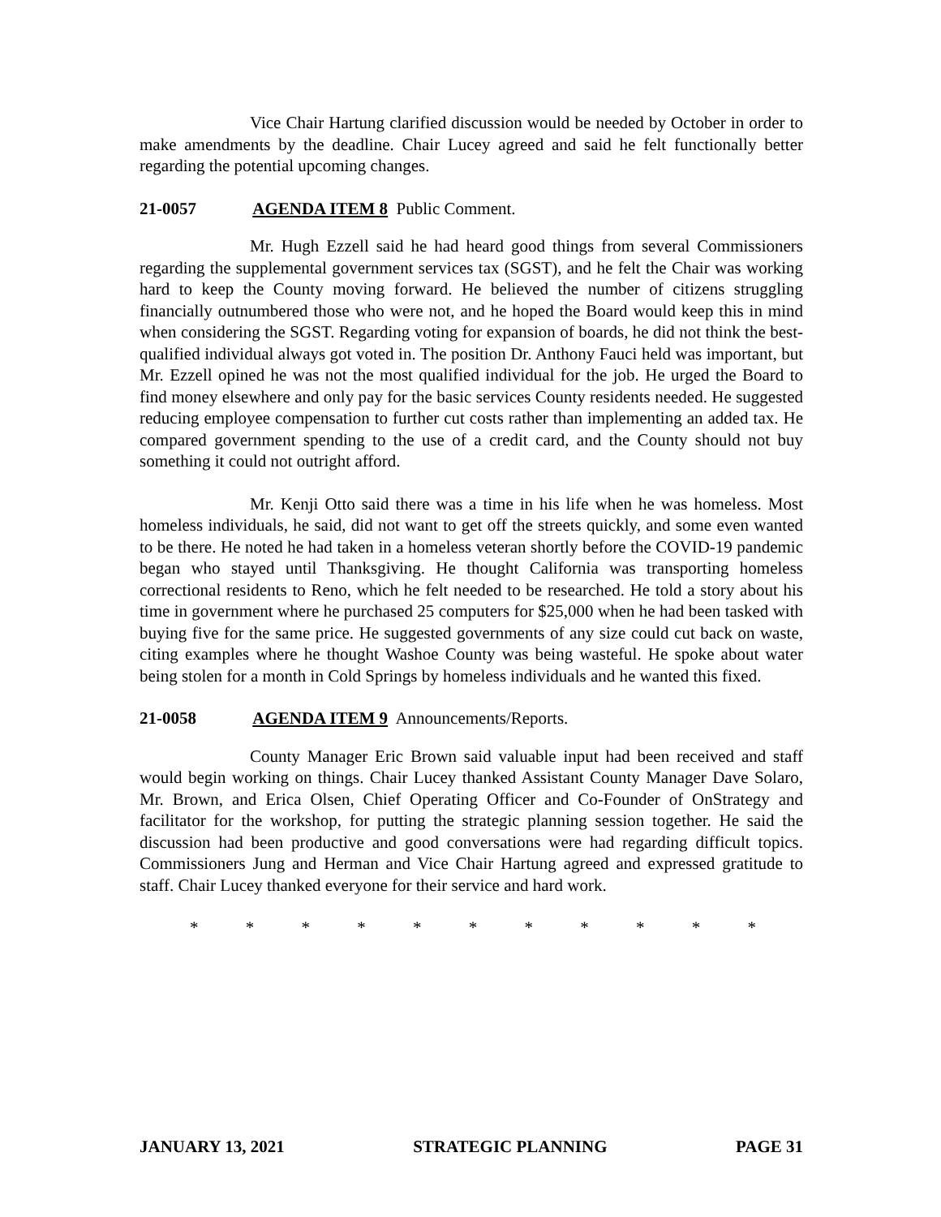Vice Chair Hartung clarified discussion would be needed by October in order to make amendments by the deadline. Chair Lucey agreed and said he felt functionally better regarding the potential upcoming changes.
21-0057 AGENDA ITEM 8 Public Comment.
Mr. Hugh Ezzell said he had heard good things from several Commissioners regarding the supplemental government services tax (SGST), and he felt the Chair was working hard to keep the County moving forward. He believed the number of citizens struggling financially outnumbered those who were not, and he hoped the Board would keep this in mind when considering the SGST. Regarding voting for expansion of boards, he did not think the best-qualified individual always got voted in. The position Dr. Anthony Fauci held was important, but Mr. Ezzell opined he was not the most qualified individual for the job. He urged the Board to find money elsewhere and only pay for the basic services County residents needed. He suggested reducing employee compensation to further cut costs rather than implementing an added tax. He compared government spending to the use of a credit card, and the County should not buy something it could not outright afford.
Mr. Kenji Otto said there was a time in his life when he was homeless. Most homeless individuals, he said, did not want to get off the streets quickly, and some even wanted to be there. He noted he had taken in a homeless veteran shortly before the COVID-19 pandemic began who stayed until Thanksgiving. He thought California was transporting homeless correctional residents to Reno, which he felt needed to be researched. He told a story about his time in government where he purchased 25 computers for $25,000 when he had been tasked with buying five for the same price. He suggested governments of any size could cut back on waste, citing examples where he thought Washoe County was being wasteful. He spoke about water being stolen for a month in Cold Springs by homeless individuals and he wanted this fixed.
21-0058 AGENDA ITEM 9 Announcements/Reports.
County Manager Eric Brown said valuable input had been received and staff would begin working on things. Chair Lucey thanked Assistant County Manager Dave Solaro, Mr. Brown, and Erica Olsen, Chief Operating Officer and Co-Founder of OnStrategy and facilitator for the workshop, for putting the strategic planning session together. He said the discussion had been productive and good conversations were had regarding difficult topics. Commissioners Jung and Herman and Vice Chair Hartung agreed and expressed gratitude to staff. Chair Lucey thanked everyone for their service and hard work.
* * * * * * * * * * *
JANUARY 13, 2021 STRATEGIC PLANNING PAGE 31